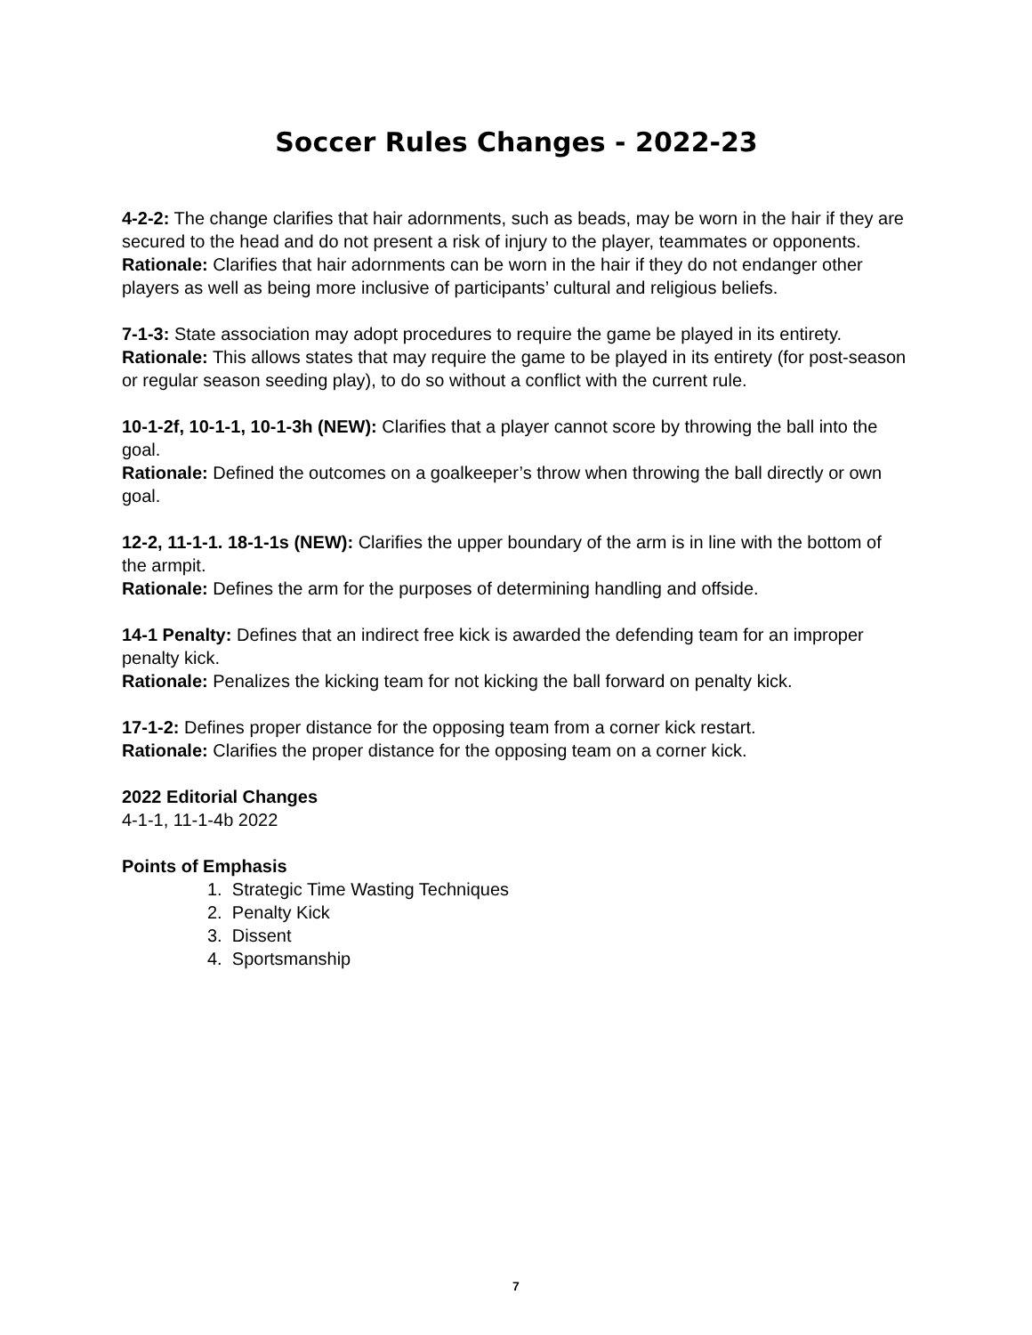Soccer Rules Changes - 2022-23
4-2-2: The change clarifies that hair adornments, such as beads, may be worn in the hair if they are secured to the head and do not present a risk of injury to the player, teammates or opponents.
Rationale: Clarifies that hair adornments can be worn in the hair if they do not endanger other players as well as being more inclusive of participants’ cultural and religious beliefs.
7-1-3: State association may adopt procedures to require the game be played in its entirety.
Rationale: This allows states that may require the game to be played in its entirety (for post-season or regular season seeding play), to do so without a conflict with the current rule.
10-1-2f, 10-1-1, 10-1-3h (NEW): Clarifies that a player cannot score by throwing the ball into the goal.
Rationale: Defined the outcomes on a goalkeeper’s throw when throwing the ball directly or own goal.
12-2, 11-1-1. 18-1-1s (NEW): Clarifies the upper boundary of the arm is in line with the bottom of the armpit.
Rationale: Defines the arm for the purposes of determining handling and offside.
14-1 Penalty: Defines that an indirect free kick is awarded the defending team for an improper penalty kick.
Rationale: Penalizes the kicking team for not kicking the ball forward on penalty kick.
17-1-2: Defines proper distance for the opposing team from a corner kick restart.
Rationale: Clarifies the proper distance for the opposing team on a corner kick.
2022 Editorial Changes
4-1-1, 11-1-4b 2022
Points of Emphasis
1. Strategic Time Wasting Techniques
2. Penalty Kick
3. Dissent
4. Sportsmanship
7